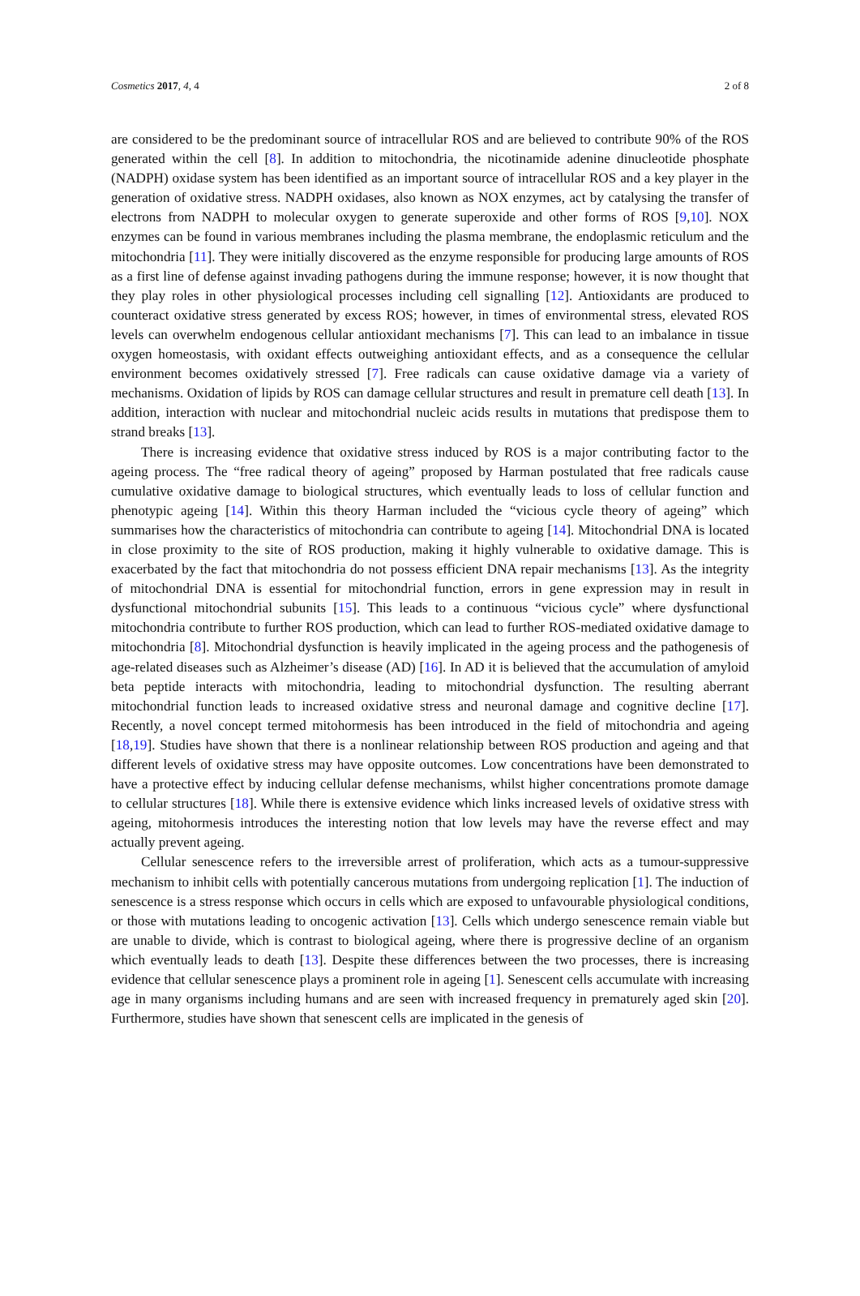Cosmetics 2017, 4, 4 2 of 8
are considered to be the predominant source of intracellular ROS and are believed to contribute 90% of the ROS generated within the cell [8]. In addition to mitochondria, the nicotinamide adenine dinucleotide phosphate (NADPH) oxidase system has been identified as an important source of intracellular ROS and a key player in the generation of oxidative stress. NADPH oxidases, also known as NOX enzymes, act by catalysing the transfer of electrons from NADPH to molecular oxygen to generate superoxide and other forms of ROS [9,10]. NOX enzymes can be found in various membranes including the plasma membrane, the endoplasmic reticulum and the mitochondria [11]. They were initially discovered as the enzyme responsible for producing large amounts of ROS as a first line of defense against invading pathogens during the immune response; however, it is now thought that they play roles in other physiological processes including cell signalling [12]. Antioxidants are produced to counteract oxidative stress generated by excess ROS; however, in times of environmental stress, elevated ROS levels can overwhelm endogenous cellular antioxidant mechanisms [7]. This can lead to an imbalance in tissue oxygen homeostasis, with oxidant effects outweighing antioxidant effects, and as a consequence the cellular environment becomes oxidatively stressed [7]. Free radicals can cause oxidative damage via a variety of mechanisms. Oxidation of lipids by ROS can damage cellular structures and result in premature cell death [13]. In addition, interaction with nuclear and mitochondrial nucleic acids results in mutations that predispose them to strand breaks [13].
There is increasing evidence that oxidative stress induced by ROS is a major contributing factor to the ageing process. The “free radical theory of ageing” proposed by Harman postulated that free radicals cause cumulative oxidative damage to biological structures, which eventually leads to loss of cellular function and phenotypic ageing [14]. Within this theory Harman included the “vicious cycle theory of ageing” which summarises how the characteristics of mitochondria can contribute to ageing [14]. Mitochondrial DNA is located in close proximity to the site of ROS production, making it highly vulnerable to oxidative damage. This is exacerbated by the fact that mitochondria do not possess efficient DNA repair mechanisms [13]. As the integrity of mitochondrial DNA is essential for mitochondrial function, errors in gene expression may in result in dysfunctional mitochondrial subunits [15]. This leads to a continuous “vicious cycle” where dysfunctional mitochondria contribute to further ROS production, which can lead to further ROS-mediated oxidative damage to mitochondria [8]. Mitochondrial dysfunction is heavily implicated in the ageing process and the pathogenesis of age-related diseases such as Alzheimer’s disease (AD) [16]. In AD it is believed that the accumulation of amyloid beta peptide interacts with mitochondria, leading to mitochondrial dysfunction. The resulting aberrant mitochondrial function leads to increased oxidative stress and neuronal damage and cognitive decline [17]. Recently, a novel concept termed mitohormesis has been introduced in the field of mitochondria and ageing [18,19]. Studies have shown that there is a nonlinear relationship between ROS production and ageing and that different levels of oxidative stress may have opposite outcomes. Low concentrations have been demonstrated to have a protective effect by inducing cellular defense mechanisms, whilst higher concentrations promote damage to cellular structures [18]. While there is extensive evidence which links increased levels of oxidative stress with ageing, mitohormesis introduces the interesting notion that low levels may have the reverse effect and may actually prevent ageing.
Cellular senescence refers to the irreversible arrest of proliferation, which acts as a tumour-suppressive mechanism to inhibit cells with potentially cancerous mutations from undergoing replication [1]. The induction of senescence is a stress response which occurs in cells which are exposed to unfavourable physiological conditions, or those with mutations leading to oncogenic activation [13]. Cells which undergo senescence remain viable but are unable to divide, which is contrast to biological ageing, where there is progressive decline of an organism which eventually leads to death [13]. Despite these differences between the two processes, there is increasing evidence that cellular senescence plays a prominent role in ageing [1]. Senescent cells accumulate with increasing age in many organisms including humans and are seen with increased frequency in prematurely aged skin [20]. Furthermore, studies have shown that senescent cells are implicated in the genesis of